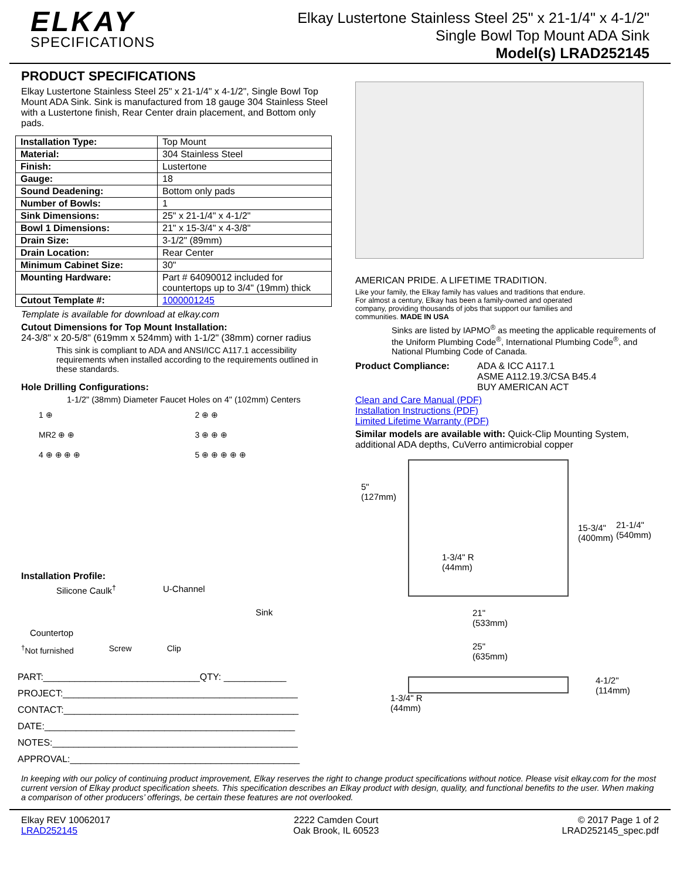ELKAY
SPECIFICATIONS
Elkay Lustertone Stainless Steel 25" x 21-1/4" x 4-1/2"
Single Bowl Top Mount ADA Sink
Model(s) LRAD252145
PRODUCT SPECIFICATIONS
Elkay Lustertone Stainless Steel 25" x 21-1/4" x 4-1/2", Single Bowl Top Mount ADA Sink. Sink is manufactured from 18 gauge 304 Stainless Steel with a Lustertone finish, Rear Center drain placement, and Bottom only pads.
| Installation Type: | Top Mount |
| Material: | 304 Stainless Steel |
| Finish: | Lustertone |
| Gauge: | 18 |
| Sound Deadening: | Bottom only pads |
| Number of Bowls: | 1 |
| Sink Dimensions: | 25" x 21-1/4" x 4-1/2" |
| Bowl 1 Dimensions: | 21" x 15-3/4" x 4-3/8" |
| Drain Size: | 3-1/2" (89mm) |
| Drain Location: | Rear Center |
| Minimum Cabinet Size: | 30" |
| Mounting Hardware: | Part # 64090012 included for countertops up to 3/4" (19mm) thick |
| Cutout Template #: | 1000001245 |
Template is available for download at elkay.com
Cutout Dimensions for Top Mount Installation:
24-3/8" x 20-5/8" (619mm x 524mm) with 1-1/2" (38mm) corner radius
This sink is compliant to ADA and ANSI/ICC A117.1 accessibility requirements when installed according to the requirements outlined in these standards.
Hole Drilling Configurations:
1-1/2" (38mm) Diameter Faucet Holes on 4" (102mm) Centers
1 ⊕
2 ⊕ ⊕
MR2 ⊕ ⊕
3 ⊕ ⊕ ⊕
4 ⊕ ⊕ ⊕ ⊕
5 ⊕ ⊕ ⊕ ⊕ ⊕
Installation Profile:
Silicone Caulk<sup>†</sup> U-Channel
Sink
Countertop
<sup>†</sup> Not furnished Screw Clip
PART:______________________________QTY: ____________
PROJECT:_____________________________________________
CONTACT:_____________________________________________
DATE:________________________________________________
NOTES:_______________________________________________
APPROVAL:____________________________________________
AMERICAN PRIDE. A LIFETIME TRADITION.
Like your family, the Elkay family has values and traditions that endure. For almost a century, Elkay has been a family-owned and operated company, providing thousands of jobs that support our families and communities. MADE IN USA
Sinks are listed by IAPMO<sup>®</sup> as meeting the applicable requirements of the Uniform Plumbing Code<sup>®</sup>, International Plumbing Code<sup>®</sup>, and National Plumbing Code of Canada.
Product Compliance: ADA & ICC A117.1
ASME A112.19.3/CSA B45.4
BUY AMERICAN ACT
Clean and Care Manual (PDF)
Installation Instructions (PDF)
Limited Lifetime Warranty (PDF)
Similar models are available with: Quick-Clip Mounting System, additional ADA depths, CuVerro antimicrobial copper
5"
(127mm)
15-3/4"
(400mm)
21-1/4"
(540mm)
1-3/4" R
(44mm)
21"
(533mm)
25"
(635mm)
4-1/2"
(114mm)
1-3/4" R
(44mm)
In keeping with our policy of continuing product improvement, Elkay reserves the right to change product specifications without notice. Please visit elkay.com for the most current version of Elkay product specification sheets. This specification describes an Elkay product with design, quality, and functional benefits to the user. When making a comparison of other producers’ offerings, be certain these features are not overlooked.
Elkay REV 10062017
LRAD252145
2222 Camden Court
Oak Brook, IL 60523
© 2017 Page 1 of 2
LRAD252145_spec.pdf